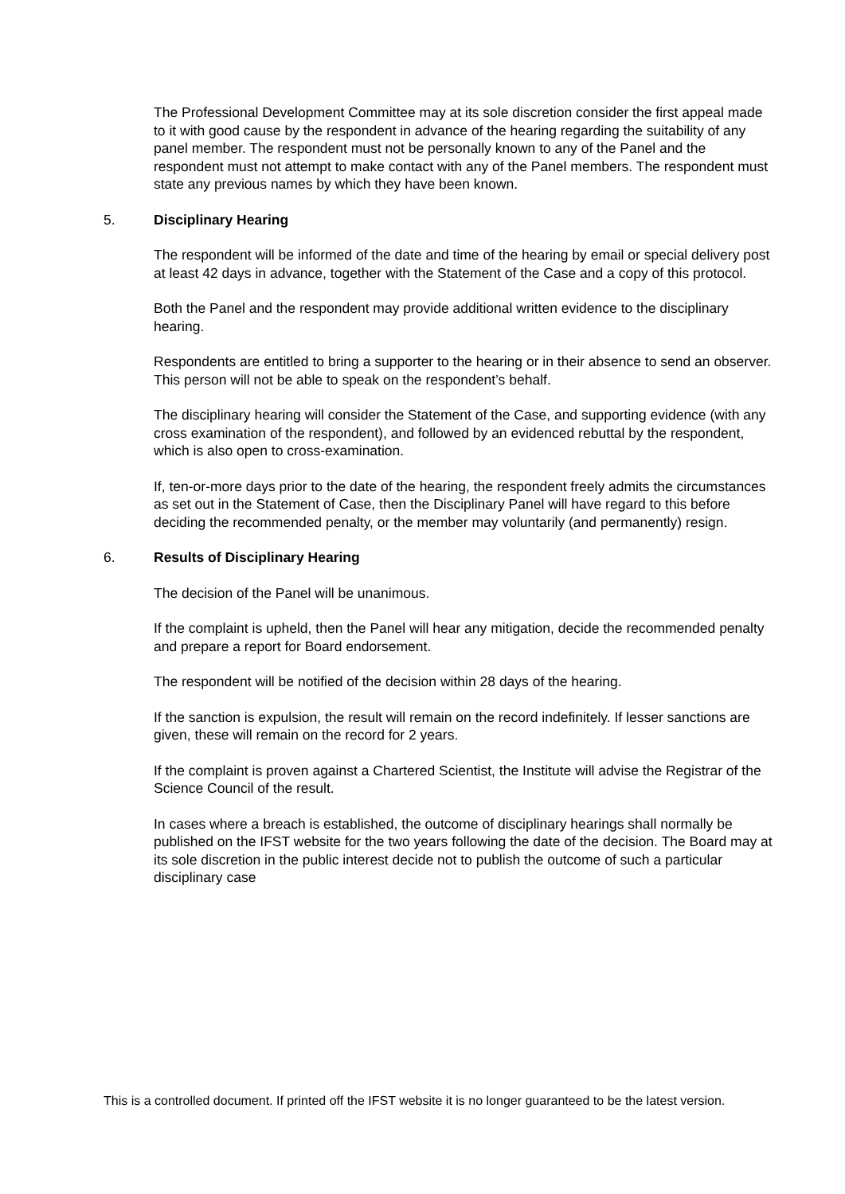The Professional Development Committee may at its sole discretion consider the first appeal made to it with good cause by the respondent in advance of the hearing regarding the suitability of any panel member. The respondent must not be personally known to any of the Panel and the respondent must not attempt to make contact with any of the Panel members. The respondent must state any previous names by which they have been known.
5. Disciplinary Hearing
The respondent will be informed of the date and time of the hearing by email or special delivery post at least 42 days in advance, together with the Statement of the Case and a copy of this protocol.
Both the Panel and the respondent may provide additional written evidence to the disciplinary hearing.
Respondents are entitled to bring a supporter to the hearing or in their absence to send an observer. This person will not be able to speak on the respondent’s behalf.
The disciplinary hearing will consider the Statement of the Case, and supporting evidence (with any cross examination of the respondent), and followed by an evidenced rebuttal by the respondent, which is also open to cross-examination.
If, ten-or-more days prior to the date of the hearing, the respondent freely admits the circumstances as set out in the Statement of Case, then the Disciplinary Panel will have regard to this before deciding the recommended penalty, or the member may voluntarily (and permanently) resign.
6. Results of Disciplinary Hearing
The decision of the Panel will be unanimous.
If the complaint is upheld, then the Panel will hear any mitigation, decide the recommended penalty and prepare a report for Board endorsement.
The respondent will be notified of the decision within 28 days of the hearing.
If the sanction is expulsion, the result will remain on the record indefinitely. If lesser sanctions are given, these will remain on the record for 2 years.
If the complaint is proven against a Chartered Scientist, the Institute will advise the Registrar of the Science Council of the result.
In cases where a breach is established, the outcome of disciplinary hearings shall normally be published on the IFST website for the two years following the date of the decision. The Board may at its sole discretion in the public interest decide not to publish the outcome of such a particular disciplinary case
This is a controlled document. If printed off the IFST website it is no longer guaranteed to be the latest version.